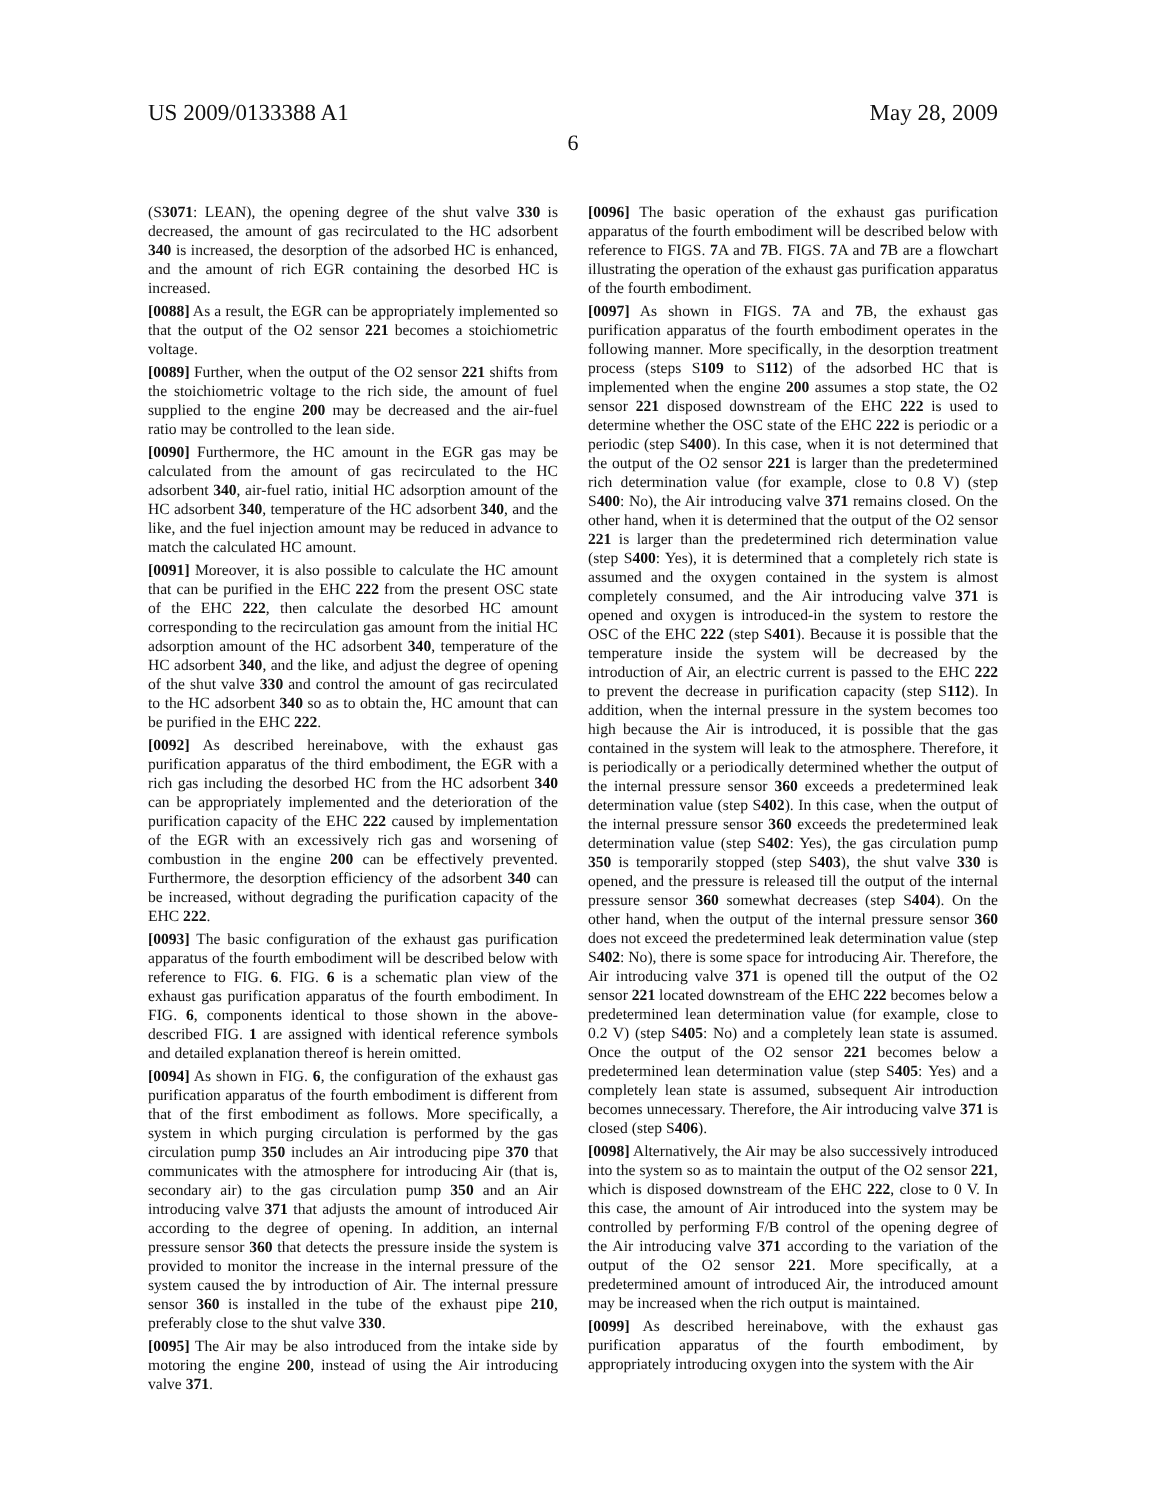US 2009/0133388 A1 May 28, 2009
6
(S3071: LEAN), the opening degree of the shut valve 330 is decreased, the amount of gas recirculated to the HC adsorbent 340 is increased, the desorption of the adsorbed HC is enhanced, and the amount of rich EGR containing the desorbed HC is increased.
[0088] As a result, the EGR can be appropriately implemented so that the output of the O2 sensor 221 becomes a stoichiometric voltage.
[0089] Further, when the output of the O2 sensor 221 shifts from the stoichiometric voltage to the rich side, the amount of fuel supplied to the engine 200 may be decreased and the air-fuel ratio may be controlled to the lean side.
[0090] Furthermore, the HC amount in the EGR gas may be calculated from the amount of gas recirculated to the HC adsorbent 340, air-fuel ratio, initial HC adsorption amount of the HC adsorbent 340, temperature of the HC adsorbent 340, and the like, and the fuel injection amount may be reduced in advance to match the calculated HC amount.
[0091] Moreover, it is also possible to calculate the HC amount that can be purified in the EHC 222 from the present OSC state of the EHC 222, then calculate the desorbed HC amount corresponding to the recirculation gas amount from the initial HC adsorption amount of the HC adsorbent 340, temperature of the HC adsorbent 340, and the like, and adjust the degree of opening of the shut valve 330 and control the amount of gas recirculated to the HC adsorbent 340 so as to obtain the, HC amount that can be purified in the EHC 222.
[0092] As described hereinabove, with the exhaust gas purification apparatus of the third embodiment, the EGR with a rich gas including the desorbed HC from the HC adsorbent 340 can be appropriately implemented and the deterioration of the purification capacity of the EHC 222 caused by implementation of the EGR with an excessively rich gas and worsening of combustion in the engine 200 can be effectively prevented. Furthermore, the desorption efficiency of the adsorbent 340 can be increased, without degrading the purification capacity of the EHC 222.
[0093] The basic configuration of the exhaust gas purification apparatus of the fourth embodiment will be described below with reference to FIG. 6. FIG. 6 is a schematic plan view of the exhaust gas purification apparatus of the fourth embodiment. In FIG. 6, components identical to those shown in the above-described FIG. 1 are assigned with identical reference symbols and detailed explanation thereof is herein omitted.
[0094] As shown in FIG. 6, the configuration of the exhaust gas purification apparatus of the fourth embodiment is different from that of the first embodiment as follows. More specifically, a system in which purging circulation is performed by the gas circulation pump 350 includes an Air introducing pipe 370 that communicates with the atmosphere for introducing Air (that is, secondary air) to the gas circulation pump 350 and an Air introducing valve 371 that adjusts the amount of introduced Air according to the degree of opening. In addition, an internal pressure sensor 360 that detects the pressure inside the system is provided to monitor the increase in the internal pressure of the system caused the by introduction of Air. The internal pressure sensor 360 is installed in the tube of the exhaust pipe 210, preferably close to the shut valve 330.
[0095] The Air may be also introduced from the intake side by motoring the engine 200, instead of using the Air introducing valve 371.
[0096] The basic operation of the exhaust gas purification apparatus of the fourth embodiment will be described below with reference to FIGS. 7 A and 7 B. FIGS. 7 A and 7 B are a flowchart illustrating the operation of the exhaust gas purification apparatus of the fourth embodiment.
[0097] As shown in FIGS. 7 A and 7 B, the exhaust gas purification apparatus of the fourth embodiment operates in the following manner. More specifically, in the desorption treatment process (steps S109 to S112) of the adsorbed HC that is implemented when the engine 200 assumes a stop state, the O2 sensor 221 disposed downstream of the EHC 222 is used to determine whether the OSC state of the EHC 222 is periodic or a periodic (step S400). In this case, when it is not determined that the output of the O2 sensor 221 is larger than the predetermined rich determination value (for example, close to 0.8 V) (step S400: No), the Air introducing valve 371 remains closed. On the other hand, when it is determined that the output of the O2 sensor 221 is larger than the predetermined rich determination value (step S400: Yes), it is determined that a completely rich state is assumed and the oxygen contained in the system is almost completely consumed, and the Air introducing valve 371 is opened and oxygen is introduced-in the system to restore the OSC of the EHC 222 (step S401). Because it is possible that the temperature inside the system will be decreased by the introduction of Air, an electric current is passed to the EHC 222 to prevent the decrease in purification capacity (step S112). In addition, when the internal pressure in the system becomes too high because the Air is introduced, it is possible that the gas contained in the system will leak to the atmosphere. Therefore, it is periodically or a periodically determined whether the output of the internal pressure sensor 360 exceeds a predetermined leak determination value (step S402). In this case, when the output of the internal pressure sensor 360 exceeds the predetermined leak determination value (step S402: Yes), the gas circulation pump 350 is temporarily stopped (step S403), the shut valve 330 is opened, and the pressure is released till the output of the internal pressure sensor 360 somewhat decreases (step S404). On the other hand, when the output of the internal pressure sensor 360 does not exceed the predetermined leak determination value (step S402: No), there is some space for introducing Air. Therefore, the Air introducing valve 371 is opened till the output of the O2 sensor 221 located downstream of the EHC 222 becomes below a predetermined lean determination value (for example, close to 0.2 V) (step S405: No) and a completely lean state is assumed. Once the output of the O2 sensor 221 becomes below a predetermined lean determination value (step S405: Yes) and a completely lean state is assumed, subsequent Air introduction becomes unnecessary. Therefore, the Air introducing valve 371 is closed (step S406).
[0098] Alternatively, the Air may be also successively introduced into the system so as to maintain the output of the O2 sensor 221, which is disposed downstream of the EHC 222, close to 0 V. In this case, the amount of Air introduced into the system may be controlled by performing F/B control of the opening degree of the Air introducing valve 371 according to the variation of the output of the O2 sensor 221. More specifically, at a predetermined amount of introduced Air, the introduced amount may be increased when the rich output is maintained.
[0099] As described hereinabove, with the exhaust gas purification apparatus of the fourth embodiment, by appropriately introducing oxygen into the system with the Air